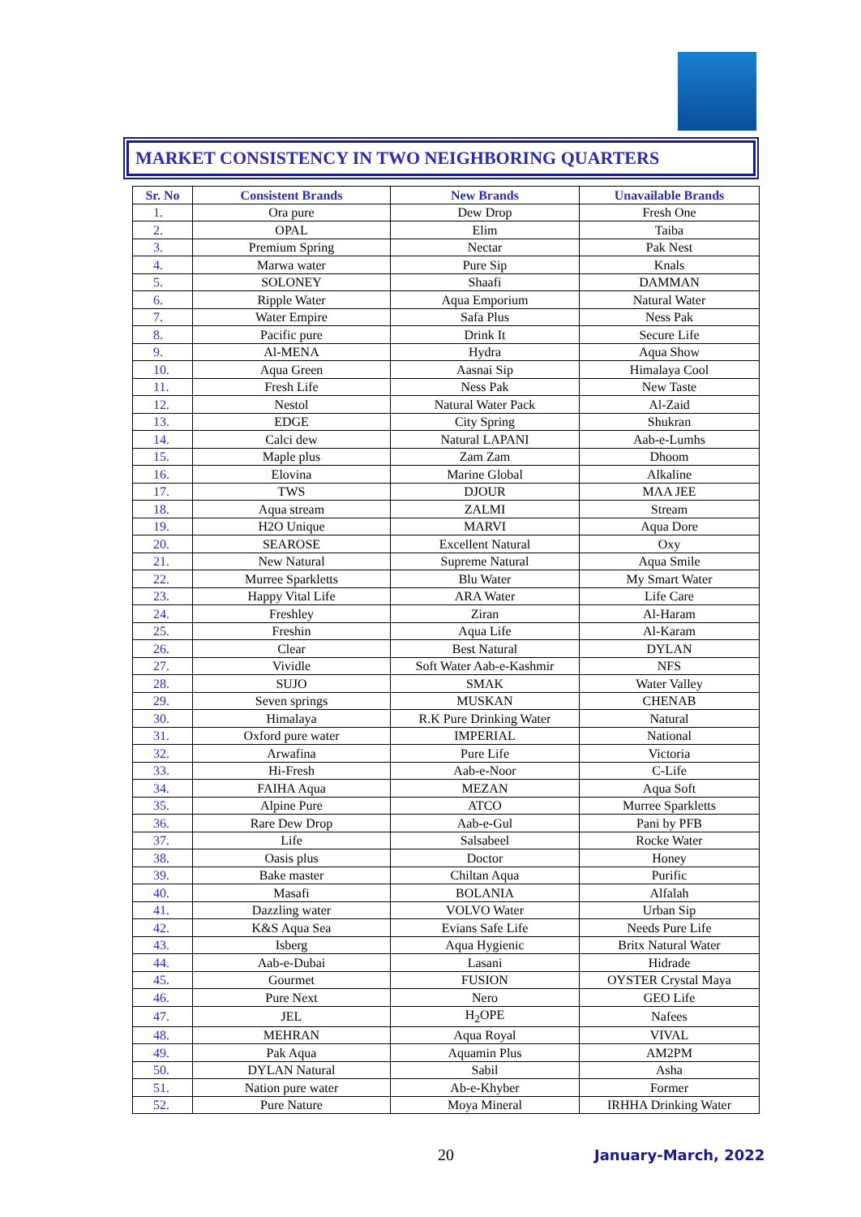MARKET CONSISTENCY IN TWO NEIGHBORING QUARTERS
| Sr. No | Consistent Brands | New Brands | Unavailable Brands |
| --- | --- | --- | --- |
| 1. | Ora pure | Dew Drop | Fresh One |
| 2. | OPAL | Elim | Taiba |
| 3. | Premium Spring | Nectar | Pak Nest |
| 4. | Marwa water | Pure Sip | Knals |
| 5. | SOLONEY | Shaafi | DAMMAN |
| 6. | Ripple Water | Aqua Emporium | Natural Water |
| 7. | Water Empire | Safa Plus | Ness Pak |
| 8. | Pacific pure | Drink It | Secure Life |
| 9. | Al-MENA | Hydra | Aqua Show |
| 10. | Aqua Green | Aasnai Sip | Himalaya Cool |
| 11. | Fresh Life | Ness Pak | New Taste |
| 12. | Nestol | Natural Water Pack | Al-Zaid |
| 13. | EDGE | City Spring | Shukran |
| 14. | Calci dew | Natural LAPANI | Aab-e-Lumhs |
| 15. | Maple plus | Zam Zam | Dhoom |
| 16. | Elovina | Marine Global | Alkaline |
| 17. | TWS | DJOUR | MAA JEE |
| 18. | Aqua stream | ZALMI | Stream |
| 19. | H2O Unique | MARVI | Aqua Dore |
| 20. | SEAROSE | Excellent Natural | Oxy |
| 21. | New Natural | Supreme Natural | Aqua Smile |
| 22. | Murree Sparkletts | Blu Water | My Smart Water |
| 23. | Happy Vital Life | ARA Water | Life Care |
| 24. | Freshley | Ziran | Al-Haram |
| 25. | Freshin | Aqua Life | Al-Karam |
| 26. | Clear | Best Natural | DYLAN |
| 27. | Vividle | Soft Water Aab-e-Kashmir | NFS |
| 28. | SUJO | SMAK | Water Valley |
| 29. | Seven springs | MUSKAN | CHENAB |
| 30. | Himalaya | R.K Pure Drinking Water | Natural |
| 31. | Oxford pure water | IMPERIAL | National |
| 32. | Arwafina | Pure Life | Victoria |
| 33. | Hi-Fresh | Aab-e-Noor | C-Life |
| 34. | FAIHA Aqua | MEZAN | Aqua Soft |
| 35. | Alpine Pure | ATCO | Murree Sparkletts |
| 36. | Rare Dew Drop | Aab-e-Gul | Pani by PFB |
| 37. | Life | Salsabeel | Rocke Water |
| 38. | Oasis plus | Doctor | Honey |
| 39. | Bake master | Chiltan Aqua | Purific |
| 40. | Masafi | BOLANIA | Alfalah |
| 41. | Dazzling water | VOLVO Water | Urban Sip |
| 42. | K&S Aqua Sea | Evians Safe Life | Needs Pure Life |
| 43. | Isberg | Aqua Hygienic | Britx Natural Water |
| 44. | Aab-e-Dubai | Lasani | Hidrade |
| 45. | Gourmet | FUSION | OYSTER Crystal Maya |
| 46. | Pure Next | Nero | GEO Life |
| 47. | JEL | H<sub>2</sub>OPE | Nafees |
| 48. | MEHRAN | Aqua Royal | VIVAL |
| 49. | Pak Aqua | Aquamin Plus | AM2PM |
| 50. | DYLAN Natural | Sabil | Asha |
| 51. | Nation pure water | Ab-e-Khyber | Former |
| 52. | Pure Nature | Moya Mineral | IRHHA Drinking Water |
20 January-March, 2022